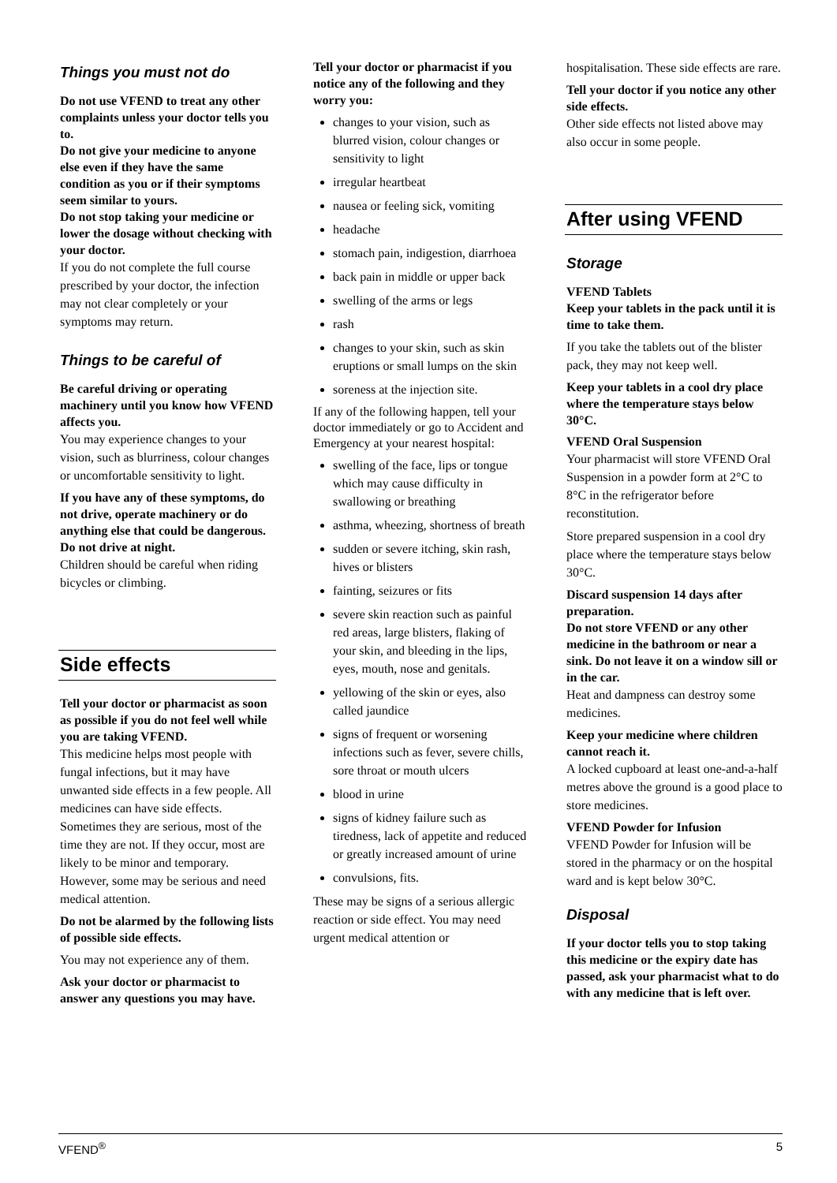Things you must not do
Do not use VFEND to treat any other complaints unless your doctor tells you to.
Do not give your medicine to anyone else even if they have the same condition as you or if their symptoms seem similar to yours.
Do not stop taking your medicine or lower the dosage without checking with your doctor.
If you do not complete the full course prescribed by your doctor, the infection may not clear completely or your symptoms may return.
Things to be careful of
Be careful driving or operating machinery until you know how VFEND affects you.
You may experience changes to your vision, such as blurriness, colour changes or uncomfortable sensitivity to light.
If you have any of these symptoms, do not drive, operate machinery or do anything else that could be dangerous. Do not drive at night.
Children should be careful when riding bicycles or climbing.
Side effects
Tell your doctor or pharmacist as soon as possible if you do not feel well while you are taking VFEND.
This medicine helps most people with fungal infections, but it may have unwanted side effects in a few people. All medicines can have side effects. Sometimes they are serious, most of the time they are not. If they occur, most are likely to be minor and temporary. However, some may be serious and need medical attention.
Do not be alarmed by the following lists of possible side effects.
You may not experience any of them.
Ask your doctor or pharmacist to answer any questions you may have.
Tell your doctor or pharmacist if you notice any of the following and they worry you:
changes to your vision, such as blurred vision, colour changes or sensitivity to light
irregular heartbeat
nausea or feeling sick, vomiting
headache
stomach pain, indigestion, diarrhoea
back pain in middle or upper back
swelling of the arms or legs
rash
changes to your skin, such as skin eruptions or small lumps on the skin
soreness at the injection site.
If any of the following happen, tell your doctor immediately or go to Accident and Emergency at your nearest hospital:
swelling of the face, lips or tongue which may cause difficulty in swallowing or breathing
asthma, wheezing, shortness of breath
sudden or severe itching, skin rash, hives or blisters
fainting, seizures or fits
severe skin reaction such as painful red areas, large blisters, flaking of your skin, and bleeding in the lips, eyes, mouth, nose and genitals.
yellowing of the skin or eyes, also called jaundice
signs of frequent or worsening infections such as fever, severe chills, sore throat or mouth ulcers
blood in urine
signs of kidney failure such as tiredness, lack of appetite and reduced or greatly increased amount of urine
convulsions, fits.
These may be signs of a serious allergic reaction or side effect. You may need urgent medical attention or
hospitalisation. These side effects are rare.
Tell your doctor if you notice any other side effects.
Other side effects not listed above may also occur in some people.
After using VFEND
Storage
VFEND Tablets
Keep your tablets in the pack until it is time to take them.
If you take the tablets out of the blister pack, they may not keep well.
Keep your tablets in a cool dry place where the temperature stays below 30°C.
VFEND Oral Suspension
Your pharmacist will store VFEND Oral Suspension in a powder form at 2°C to 8°C in the refrigerator before reconstitution.
Store prepared suspension in a cool dry place where the temperature stays below 30°C.
Discard suspension 14 days after preparation.
Do not store VFEND or any other medicine in the bathroom or near a sink. Do not leave it on a window sill or in the car.
Heat and dampness can destroy some medicines.
Keep your medicine where children cannot reach it.
A locked cupboard at least one-and-a-half metres above the ground is a good place to store medicines.
VFEND Powder for Infusion
VFEND Powder for Infusion will be stored in the pharmacy or on the hospital ward and is kept below 30°C.
Disposal
If your doctor tells you to stop taking this medicine or the expiry date has passed, ask your pharmacist what to do with any medicine that is left over.
VFEND<sup>®</sup> 5